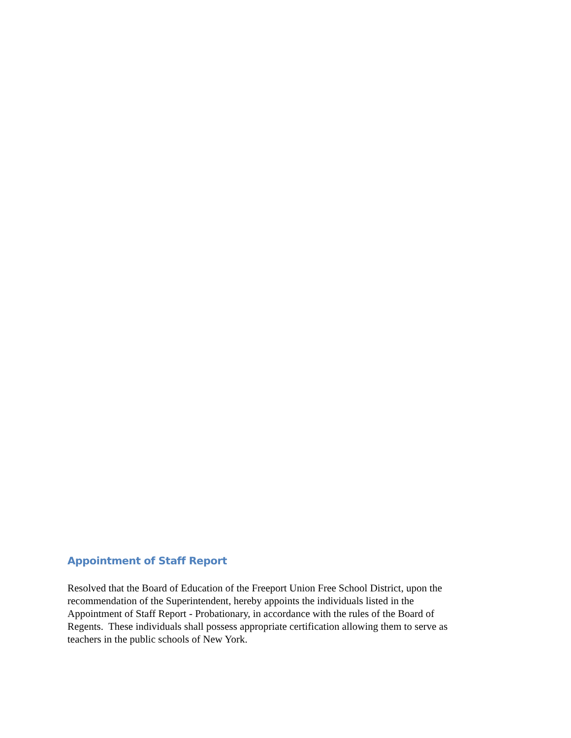Appointment of Staff Report
Resolved that the Board of Education of the Freeport Union Free School District, upon the
recommendation of the Superintendent, hereby appoints the individuals listed in the
Appointment of Staff Report - Probationary, in accordance with the rules of the Board of
Regents. These individuals shall possess appropriate certification allowing them to serve as
teachers in the public schools of New York.